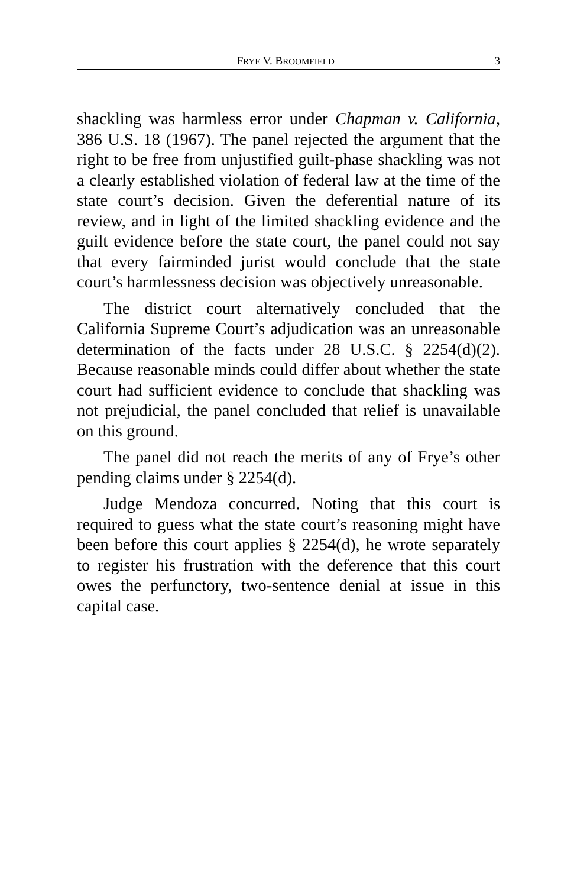FRYE V. BROOMFIELD 3
shackling was harmless error under Chapman v. California, 386 U.S. 18 (1967). The panel rejected the argument that the right to be free from unjustified guilt-phase shackling was not a clearly established violation of federal law at the time of the state court’s decision. Given the deferential nature of its review, and in light of the limited shackling evidence and the guilt evidence before the state court, the panel could not say that every fairminded jurist would conclude that the state court’s harmlessness decision was objectively unreasonable.
The district court alternatively concluded that the California Supreme Court’s adjudication was an unreasonable determination of the facts under 28 U.S.C. § 2254(d)(2). Because reasonable minds could differ about whether the state court had sufficient evidence to conclude that shackling was not prejudicial, the panel concluded that relief is unavailable on this ground.
The panel did not reach the merits of any of Frye’s other pending claims under § 2254(d).
Judge Mendoza concurred. Noting that this court is required to guess what the state court’s reasoning might have been before this court applies § 2254(d), he wrote separately to register his frustration with the deference that this court owes the perfunctory, two-sentence denial at issue in this capital case.